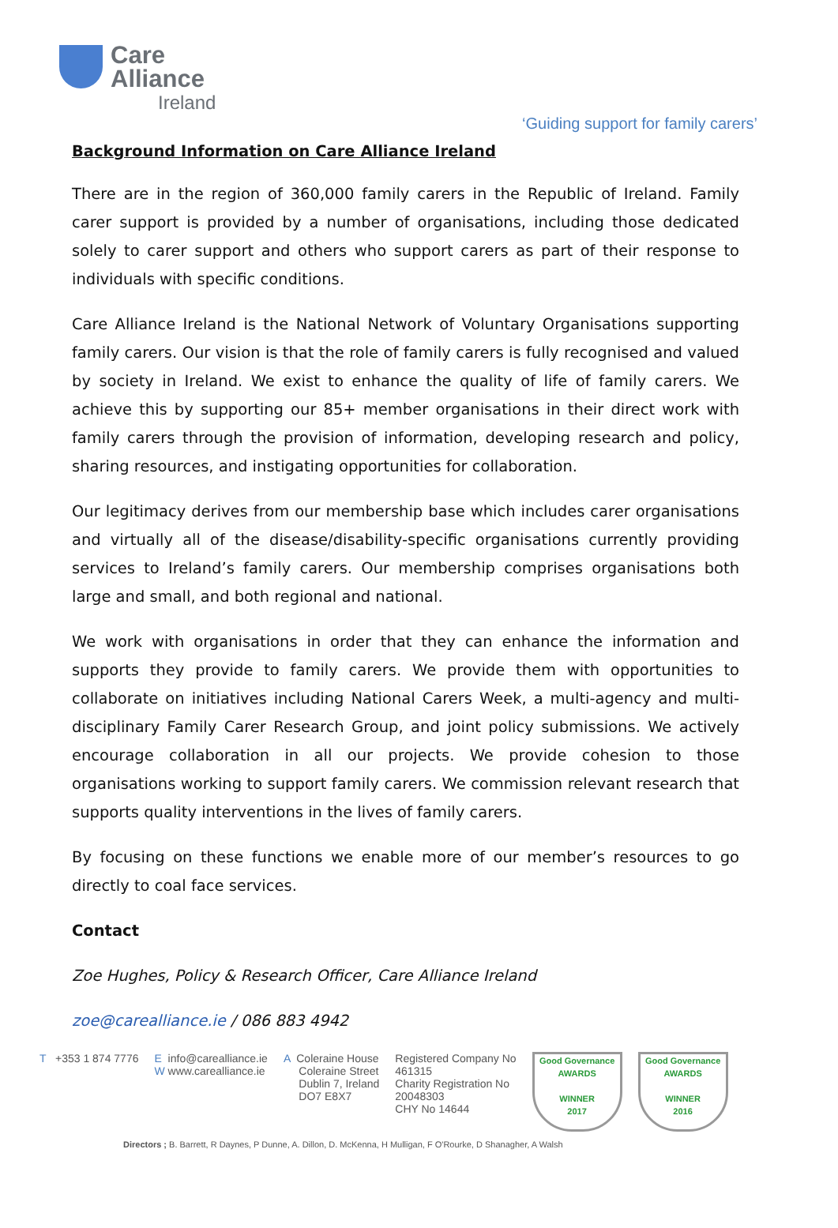Care
Alliance
Ireland
‘Guiding support for family carers’
Background Information on Care Alliance Ireland
There are in the region of 360,000 family carers in the Republic of Ireland. Family carer support is provided by a number of organisations, including those dedicated solely to carer support and others who support carers as part of their response to individuals with specific conditions.
Care Alliance Ireland is the National Network of Voluntary Organisations supporting family carers. Our vision is that the role of family carers is fully recognised and valued by society in Ireland. We exist to enhance the quality of life of family carers. We achieve this by supporting our 85+ member organisations in their direct work with family carers through the provision of information, developing research and policy, sharing resources, and instigating opportunities for collaboration.
Our legitimacy derives from our membership base which includes carer organisations and virtually all of the disease/disability-specific organisations currently providing services to Ireland’s family carers. Our membership comprises organisations both large and small, and both regional and national.
We work with organisations in order that they can enhance the information and supports they provide to family carers. We provide them with opportunities to collaborate on initiatives including National Carers Week, a multi-agency and multi-disciplinary Family Carer Research Group, and joint policy submissions. We actively encourage collaboration in all our projects. We provide cohesion to those organisations working to support family carers. We commission relevant research that supports quality interventions in the lives of family carers.
By focusing on these functions we enable more of our member’s resources to go directly to coal face services.
Contact
Zoe Hughes, Policy & Research Officer, Care Alliance Ireland
zoe@carealliance.ie / 086 883 4942
T +353 1 874 7776 E info@carealliance.ie
W www.carealliance.ie
A Coleraine House
Coleraine Street
Dublin 7, Ireland
DO7 E8X7
Registered Company No
461315
Charity Registration No
20048303
CHY No 14644
Good Governance
AWARDS
WINNER
2017
Good Governance
AWARDS
WINNER
2016
Directors ; B. Barrett, R Daynes, P Dunne, A. Dillon, D. McKenna, H Mulligan, F O'Rourke, D Shanagher, A Walsh